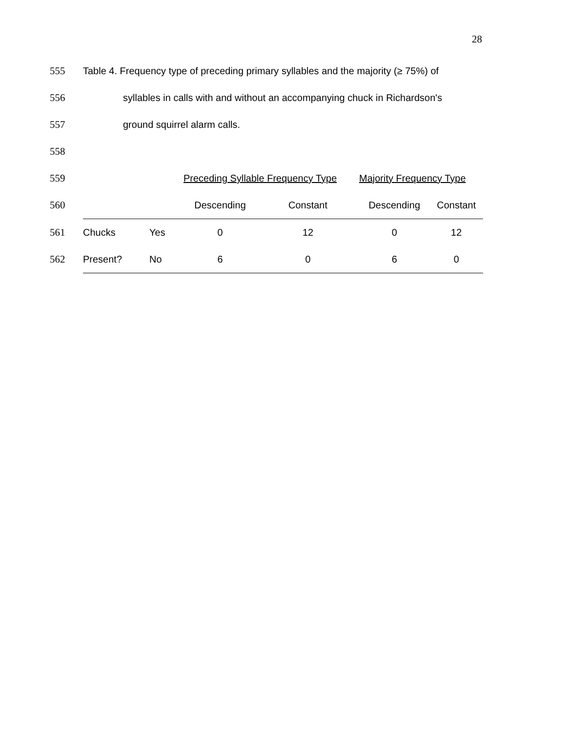28
555
Table 4. Frequency type of preceding primary syllables and the majority (≥ 75%) of
556
syllables in calls with and without an accompanying chuck in Richardson's
557 ground squirrel alarm calls.
558
| 559 | | | Preceding Syllable Frequency Type | | Majority Frequency Type | |
| 560 | | | Descending | Constant | Descending | Constant |
| 561 | Chucks | Yes | 0 | 12 | 0 | 12 |
| 562 | Present? | No | 6 | 0 | 6 | 0 |